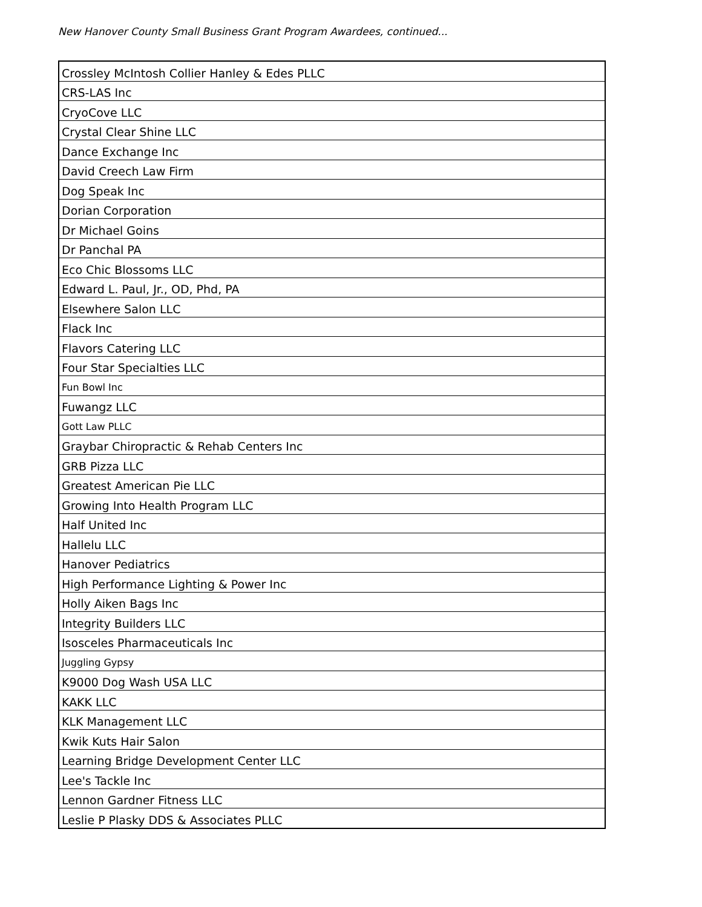New Hanover County Small Business Grant Program Awardees, continued...
| Crossley McIntosh Collier Hanley & Edes PLLC |
| CRS-LAS Inc |
| CryoCove LLC |
| Crystal Clear Shine LLC |
| Dance Exchange Inc |
| David Creech Law Firm |
| Dog Speak Inc |
| Dorian Corporation |
| Dr Michael Goins |
| Dr Panchal PA |
| Eco Chic Blossoms LLC |
| Edward L. Paul, Jr., OD, Phd, PA |
| Elsewhere Salon LLC |
| Flack Inc |
| Flavors Catering LLC |
| Four Star Specialties LLC |
| Fun Bowl Inc |
| Fuwangz LLC |
| Gott Law PLLC |
| Graybar Chiropractic & Rehab Centers Inc |
| GRB Pizza LLC |
| Greatest American Pie LLC |
| Growing Into Health Program LLC |
| Half United Inc |
| Hallelu LLC |
| Hanover Pediatrics |
| High Performance Lighting & Power Inc |
| Holly Aiken Bags Inc |
| Integrity Builders LLC |
| Isosceles Pharmaceuticals Inc |
| Juggling Gypsy |
| K9000 Dog Wash USA LLC |
| KAKK LLC |
| KLK Management LLC |
| Kwik Kuts Hair Salon |
| Learning Bridge Development Center LLC |
| Lee's Tackle Inc |
| Lennon Gardner Fitness LLC |
| Leslie P Plasky DDS & Associates PLLC |